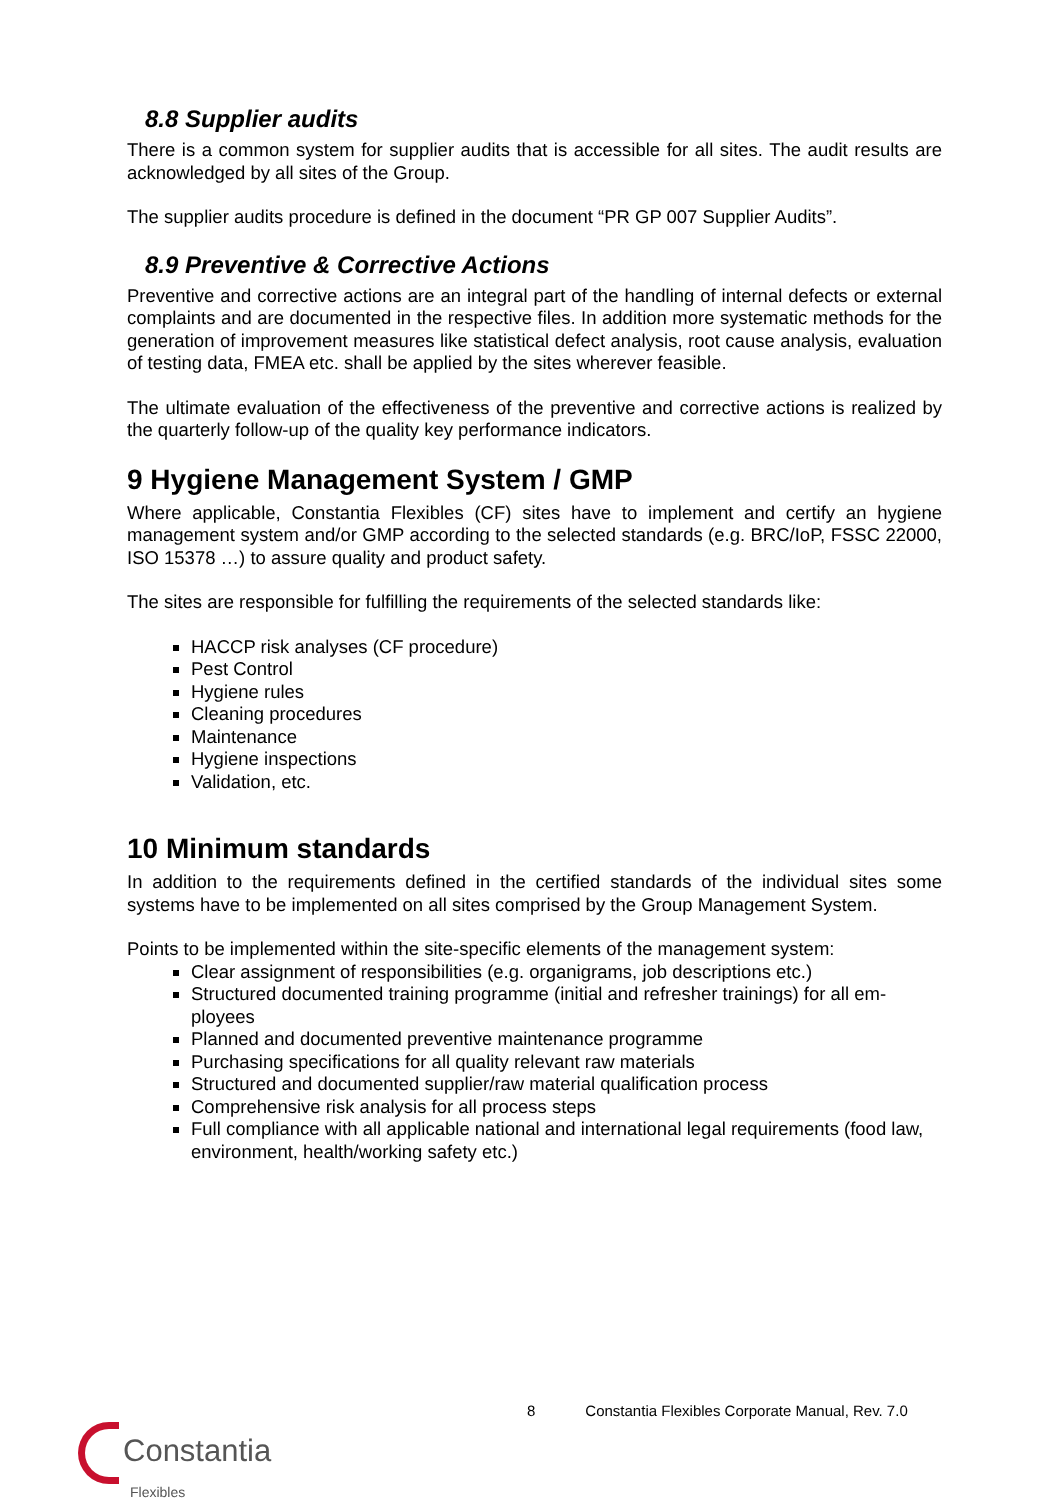8.8 Supplier audits
There is a common system for supplier audits that is accessible for all sites. The audit results are acknowledged by all sites of the Group.
The supplier audits procedure is defined in the document “PR GP 007 Supplier Audits”.
8.9 Preventive & Corrective Actions
Preventive and corrective actions are an integral part of the handling of internal defects or external complaints and are documented in the respective files. In addition more systematic methods for the generation of improvement measures like statistical defect analysis, root cause analysis, evaluation of testing data, FMEA etc. shall be applied by the sites wherever feasible.
The ultimate evaluation of the effectiveness of the preventive and corrective actions is realized by the quarterly follow-up of the quality key performance indicators.
9 Hygiene Management System / GMP
Where applicable, Constantia Flexibles (CF) sites have to implement and certify an hygiene management system and/or GMP according to the selected standards (e.g. BRC/IoP, FSSC 22000, ISO 15378 …) to assure quality and product safety.
The sites are responsible for fulfilling the requirements of the selected standards like:
HACCP risk analyses (CF procedure)
Pest Control
Hygiene rules
Cleaning procedures
Maintenance
Hygiene inspections
Validation, etc.
10 Minimum standards
In addition to the requirements defined in the certified standards of the individual sites some systems have to be implemented on all sites comprised by the Group Management System.
Points to be implemented within the site-specific elements of the management system:
Clear assignment of responsibilities (e.g. organigrams, job descriptions etc.)
Structured documented training programme (initial and refresher trainings) for all em-ployees
Planned and documented preventive maintenance programme
Purchasing specifications for all quality relevant raw materials
Structured and documented supplier/raw material qualification process
Comprehensive risk analysis for all process steps
Full compliance with all applicable national and international legal requirements (food law, environment, health/working safety etc.)
8 Constantia Flexibles Corporate Manual, Rev. 7.0
Constantia
Flexibles